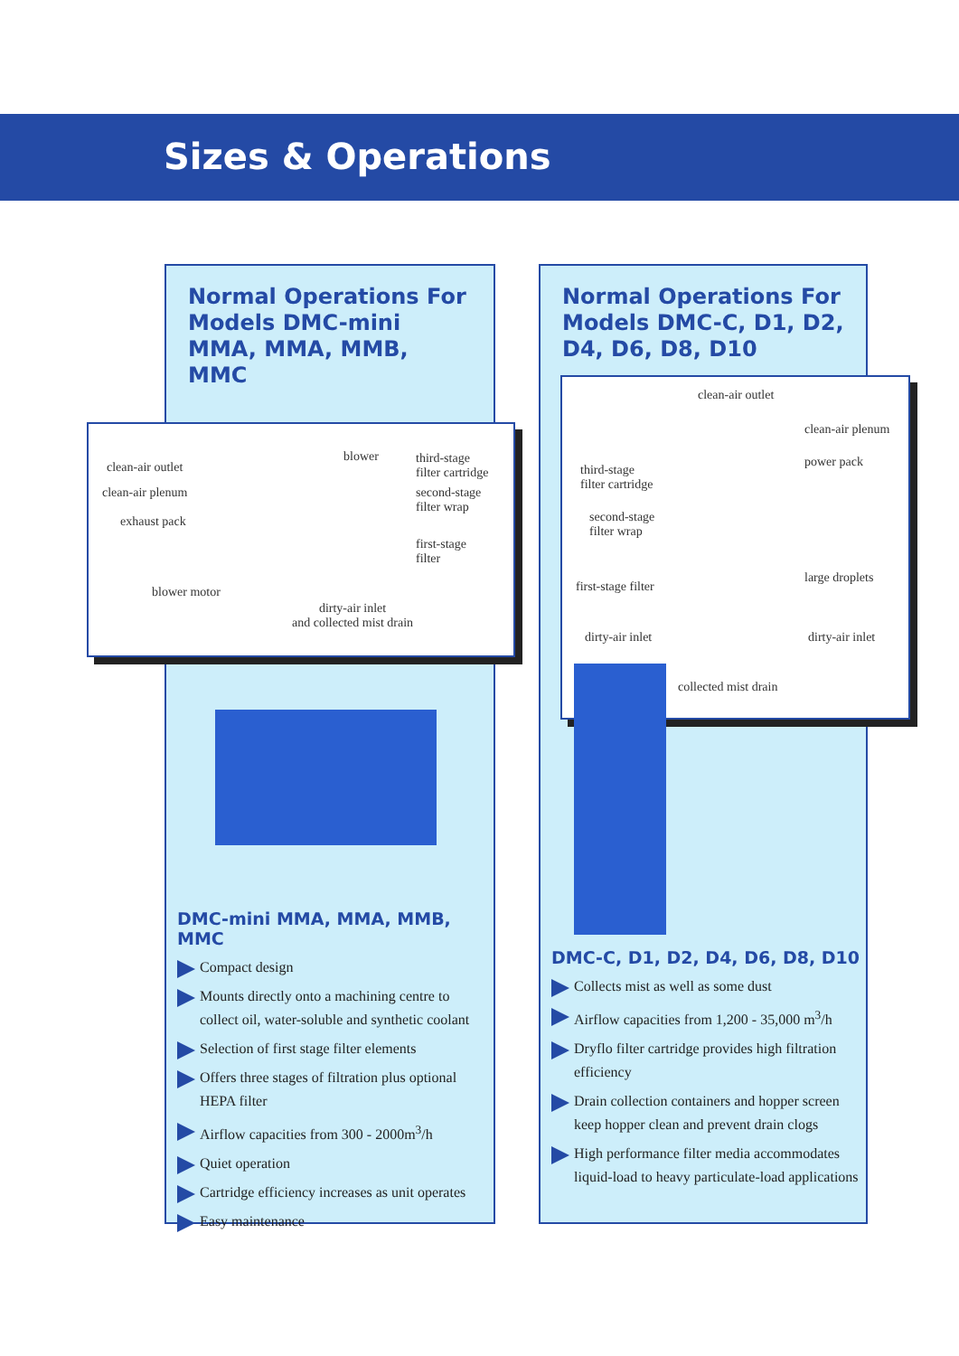Sizes & Operations
Normal Operations For Models DMC-mini MMA, MMA, MMB, MMC
Normal Operations For Models DMC-C, D1, D2, D4, D6, D8, D10
clean-air outlet
clean-air plenum
exhaust pack
blower motor
blower third-stage
filter cartridge
second-stage
filter wrap
first-stage
filter
dirty-air inlet
and collected mist drain
clean-air outlet
clean-air plenum
power pack
third-stage
filter cartridge
second-stage
filter wrap
first-stage filter
large droplets
dirty-air inlet dirty-air inlet
collected mist drain
DMC-mini MMA, MMA, MMB, MMC
Compact design
Mounts directly onto a machining centre to collect oil, water-soluble and synthetic coolant
Selection of first stage filter elements
Offers three stages of filtration plus optional HEPA filter
Airflow capacities from 300 - 2000m<sup>3</sup>/h
Quiet operation
Cartridge efficiency increases as unit operates
Easy maintenance
DMC-C, D1, D2, D4, D6, D8, D10
Collects mist as well as some dust
Airflow capacities from 1,200 - 35,000 m<sup>3</sup>/h
Dryflo filter cartridge provides high filtration efficiency
Drain collection containers and hopper screen keep hopper clean and prevent drain clogs
High performance filter media accommodates liquid-load to heavy particulate-load applications